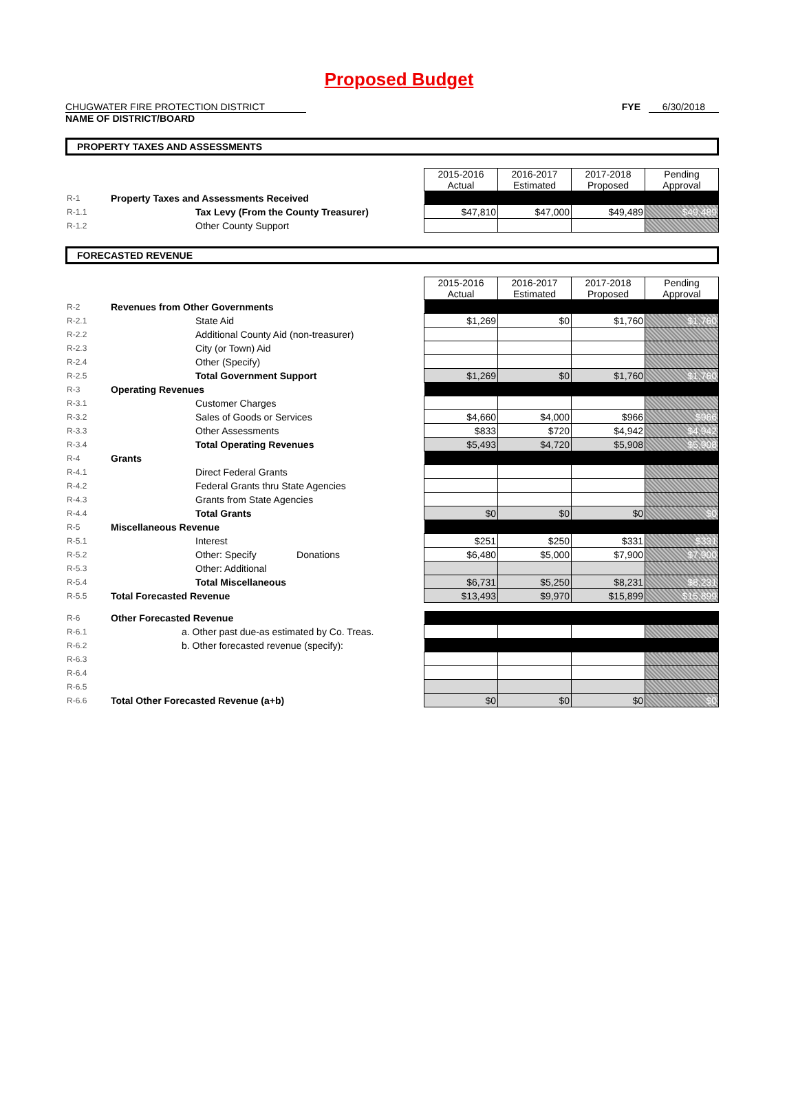Proposed Budget
CHUGWATER FIRE PROTECTION DISTRICT
NAME OF DISTRICT/BOARD
FYE 6/30/2018
PROPERTY TAXES AND ASSESSMENTS
| | | 2015-2016 Actual | 2016-2017 Estimated | 2017-2018 Proposed | Pending Approval |
| R-1 | Property Taxes and Assessments Received | | | | |
| R-1.1 | Tax Levy (From the County Treasurer) | $47,810 | $47,000 | $49,489 | $49,489 |
| R-1.2 | Other County Support | | | | |
FORECASTED REVENUE
| | | 2015-2016 Actual | 2016-2017 Estimated | 2017-2018 Proposed | Pending Approval |
| R-2 | Revenues from Other Governments | | | | |
| R-2.1 | State Aid | $1,269 | $0 | $1,760 | $1,760 |
| R-2.2 | Additional County Aid (non-treasurer) | | | | |
| R-2.3 | City (or Town) Aid | | | | |
| R-2.4 | Other (Specify) | | | | |
| R-2.5 | Total Government Support | $1,269 | $0 | $1,760 | $1,760 |
| R-3 | Operating Revenues | | | | |
| R-3.1 | Customer Charges | | | | |
| R-3.2 | Sales of Goods or Services | $4,660 | $4,000 | $966 | $966 |
| R-3.3 | Other Assessments | $833 | $720 | $4,942 | $4,942 |
| R-3.4 | Total Operating Revenues | $5,493 | $4,720 | $5,908 | $5,908 |
| R-4 | Grants | | | | |
| R-4.1 | Direct Federal Grants | | | | |
| R-4.2 | Federal Grants thru State Agencies | | | | |
| R-4.3 | Grants from State Agencies | | | | |
| R-4.4 | Total Grants | $0 | $0 | $0 | $0 |
| R-5 | Miscellaneous Revenue | | | | |
| R-5.1 | Interest | $251 | $250 | $331 | $331 |
| R-5.2 | Other: Specify Donations | $6,480 | $5,000 | $7,900 | $7,900 |
| R-5.3 | Other: Additional | | | | |
| R-5.4 | Total Miscellaneous | $6,731 | $5,250 | $8,231 | $8,231 |
| R-5.5 | Total Forecasted Revenue | $13,493 | $9,970 | $15,899 | $15,899 |
| R-6 | Other Forecasted Revenue | | | | |
| R-6.1 | a. Other past due-as estimated by Co. Treas. | | | | |
| R-6.2 | b. Other forecasted revenue (specify): | | | | |
| R-6.3 | | | | | |
| R-6.4 | | | | | |
| R-6.5 | | | | | |
| R-6.6 | Total Other Forecasted Revenue (a+b) | $0 | $0 | $0 | $0 |